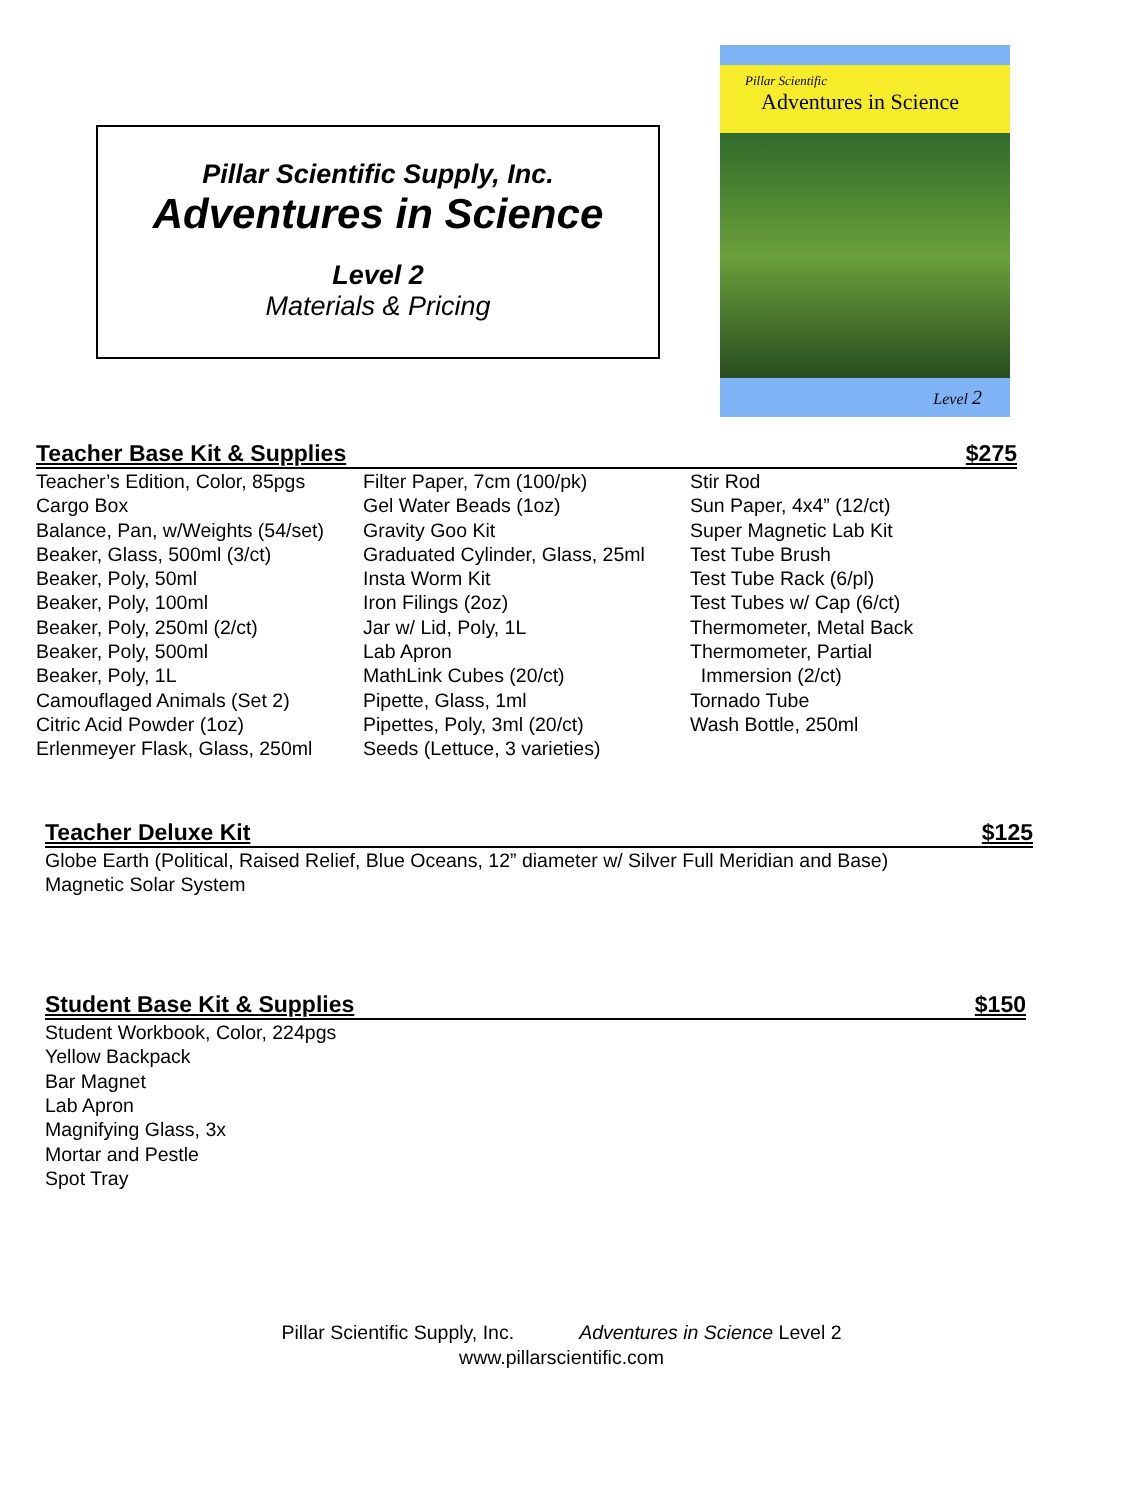Pillar Scientific Supply, Inc.
Adventures in Science
Level 2
Materials & Pricing
Pillar Scientific
Adventures in Science
Level 2
Teacher Base Kit & Supplies $275
Teacher’s Edition, Color, 85pgs
Cargo Box
Balance, Pan, w/Weights (54/set)
Beaker, Glass, 500ml (3/ct)
Beaker, Poly, 50ml
Beaker, Poly, 100ml
Beaker, Poly, 250ml (2/ct)
Beaker, Poly, 500ml
Beaker, Poly, 1L
Camouflaged Animals (Set 2)
Citric Acid Powder (1oz)
Erlenmeyer Flask, Glass, 250ml
Filter Paper, 7cm (100/pk)
Gel Water Beads (1oz)
Gravity Goo Kit
Graduated Cylinder, Glass, 25ml
Insta Worm Kit
Iron Filings (2oz)
Jar w/ Lid, Poly, 1L
Lab Apron
MathLink Cubes (20/ct)
Pipette, Glass, 1ml
Pipettes, Poly, 3ml (20/ct)
Seeds (Lettuce, 3 varieties)
Stir Rod
Sun Paper, 4x4” (12/ct)
Super Magnetic Lab Kit
Test Tube Brush
Test Tube Rack (6/pl)
Test Tubes w/ Cap (6/ct)
Thermometer, Metal Back
Thermometer, Partial
Immersion (2/ct)
Tornado Tube
Wash Bottle, 250ml
Teacher Deluxe Kit $125
Globe Earth (Political, Raised Relief, Blue Oceans, 12” diameter w/ Silver Full Meridian and Base)
Magnetic Solar System
Student Base Kit & Supplies $150
Student Workbook, Color, 224pgs
Yellow Backpack
Bar Magnet
Lab Apron
Magnifying Glass, 3x
Mortar and Pestle
Spot Tray
Pillar Scientific Supply, Inc. Adventures in Science Level 2
www.pillarscientific.com